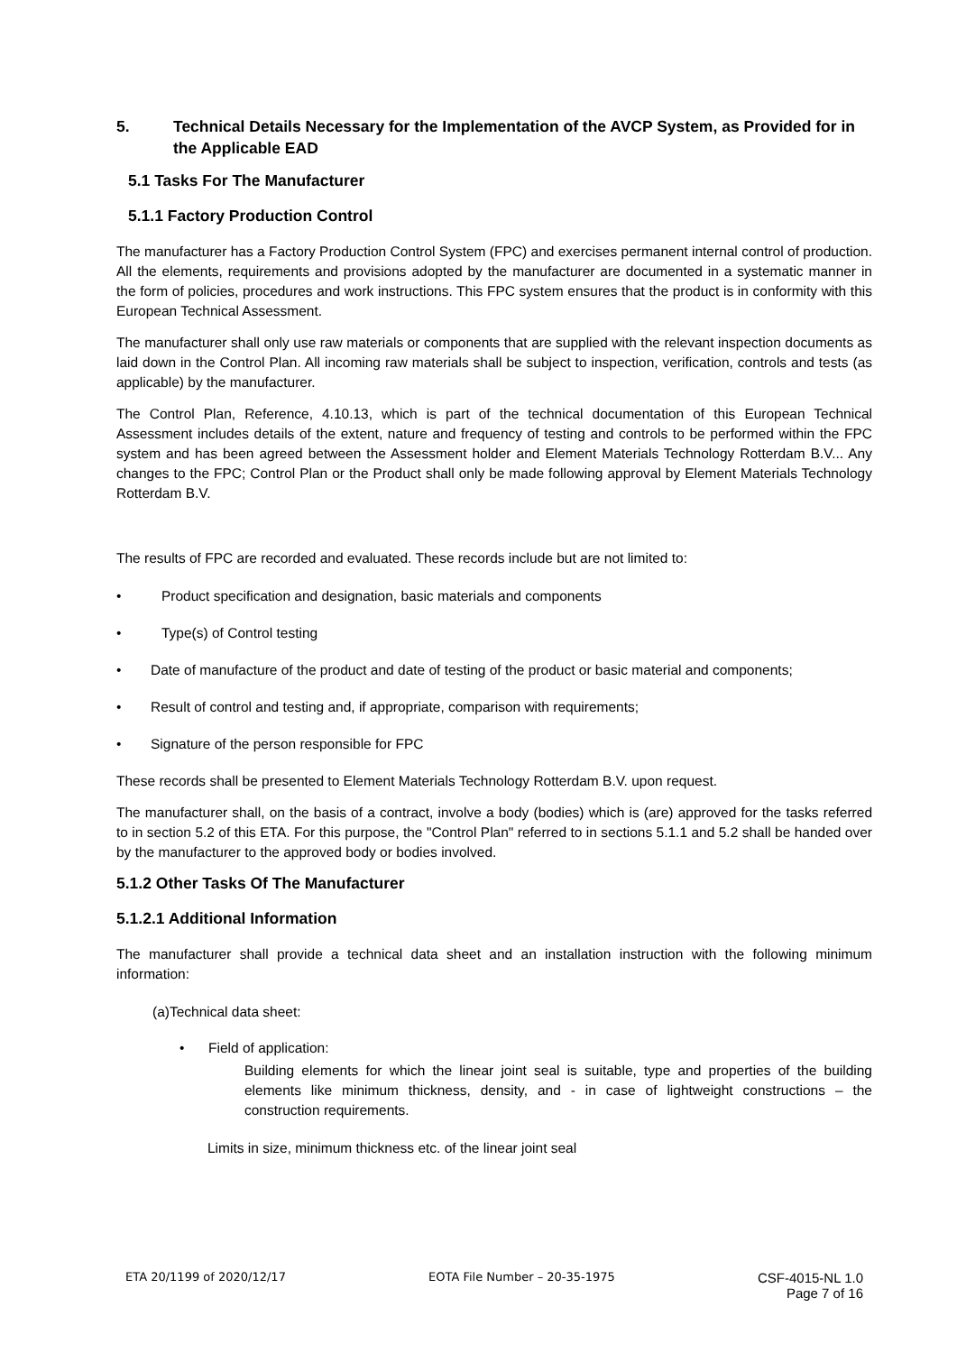5. Technical Details Necessary for the Implementation of the AVCP System, as Provided for in the Applicable EAD
5.1 Tasks For The Manufacturer
5.1.1 Factory Production Control
The manufacturer has a Factory Production Control System (FPC) and exercises permanent internal control of production. All the elements, requirements and provisions adopted by the manufacturer are documented in a systematic manner in the form of policies, procedures and work instructions. This FPC system ensures that the product is in conformity with this European Technical Assessment.
The manufacturer shall only use raw materials or components that are supplied with the relevant inspection documents as laid down in the Control Plan. All incoming raw materials shall be subject to inspection, verification, controls and tests (as applicable) by the manufacturer.
The Control Plan, Reference, 4.10.13, which is part of the technical documentation of this European Technical Assessment includes details of the extent, nature and frequency of testing and controls to be performed within the FPC system and has been agreed between the Assessment holder and Element Materials Technology Rotterdam B.V... Any changes to the FPC; Control Plan or the Product shall only be made following approval by Element Materials Technology Rotterdam B.V.
The results of FPC are recorded and evaluated. These records include but are not limited to:
• Product specification and designation, basic materials and components
• Type(s) of Control testing
• Date of manufacture of the product and date of testing of the product or basic material and components;
• Result of control and testing and, if appropriate, comparison with requirements;
• Signature of the person responsible for FPC
These records shall be presented to Element Materials Technology Rotterdam B.V. upon request.
The manufacturer shall, on the basis of a contract, involve a body (bodies) which is (are) approved for the tasks referred to in section 5.2 of this ETA. For this purpose, the "Control Plan" referred to in sections 5.1.1 and 5.2 shall be handed over by the manufacturer to the approved body or bodies involved.
5.1.2 Other Tasks Of The Manufacturer
5.1.2.1 Additional Information
The manufacturer shall provide a technical data sheet and an installation instruction with the following minimum information:
(a)Technical data sheet:
• Field of application:
Building elements for which the linear joint seal is suitable, type and properties of the building elements like minimum thickness, density, and - in case of lightweight constructions – the construction requirements.
Limits in size, minimum thickness etc. of the linear joint seal
ETA 20/1199 of 2020/12/17 EOTA File Number – 20-35-1975 CSF-4015-NL 1.0
Page 7 of 16